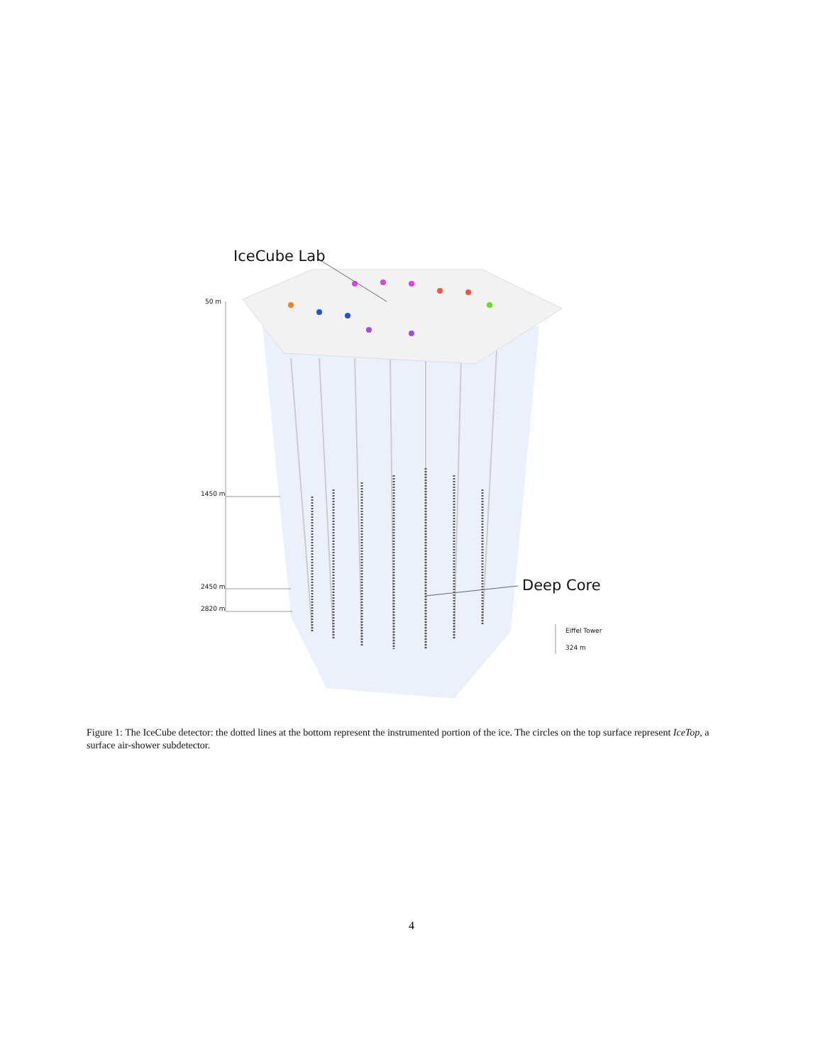IceCube Lab
50 m
1450 m
2450 m
2820 m
Deep Core
Eiffel Tower
324 m
Figure 1: The IceCube detector: the dotted lines at the bottom represent the instrumented portion of the ice. The circles on the top surface represent IceTop, a surface air-shower subdetector.
4